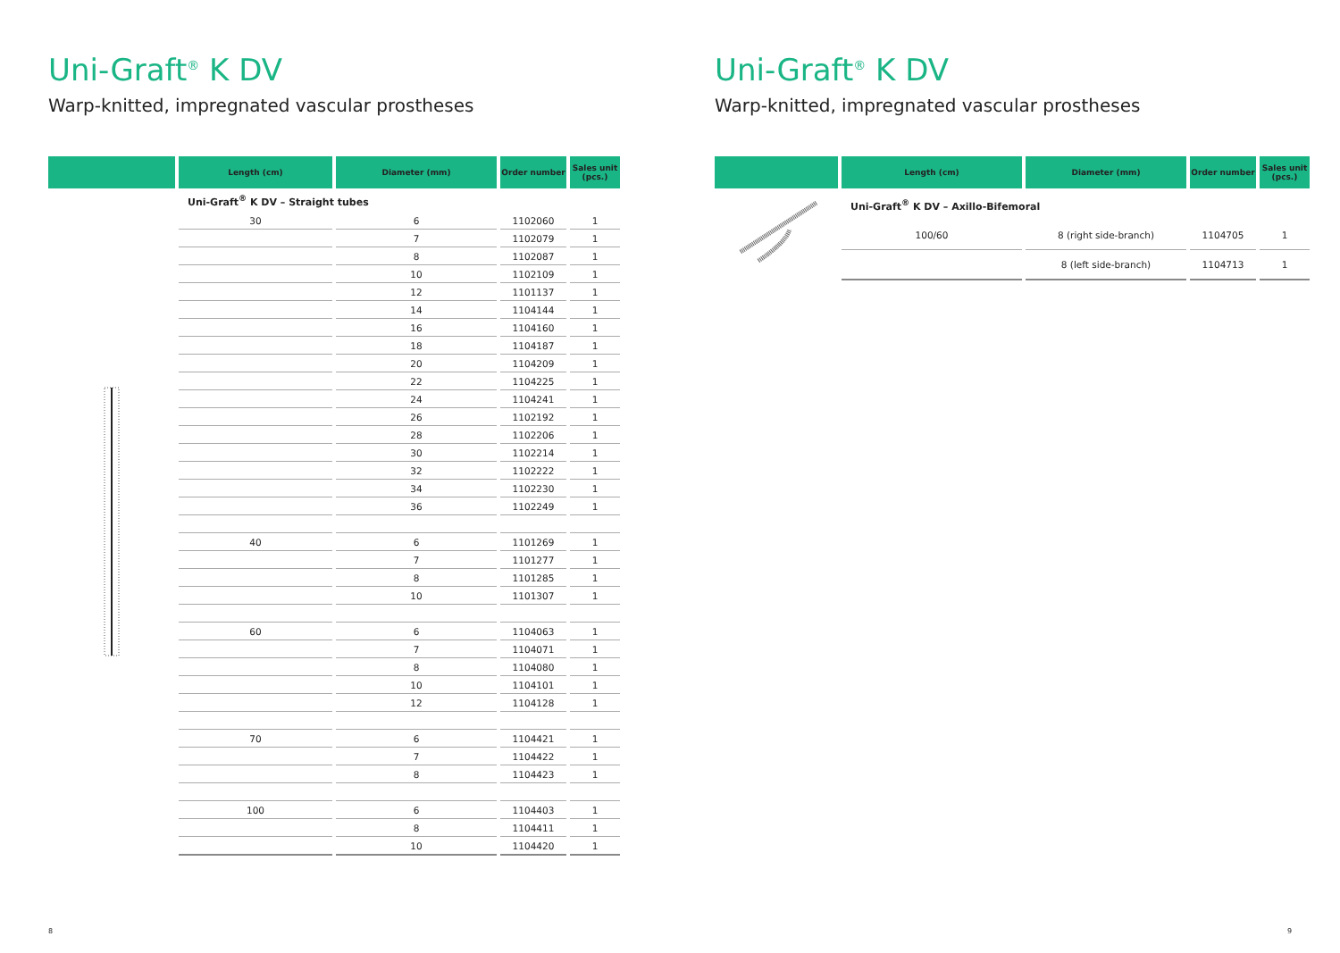Uni-Graft<sup>®</sup> K DV
Warp-knitted, impregnated vascular prostheses
| | Length (cm) | Diameter (mm) | Order number | Sales unit (pcs.) |
| --- | --- | --- | --- | --- |
| | Uni-Graft<sup>®</sup> K DV – Straight tubes | | | |
| | 30 | 6 | 1102060 | 1 |
| | | 7 | 1102079 | 1 |
| | | 8 | 1102087 | 1 |
| | | 10 | 1102109 | 1 |
| | | 12 | 1101137 | 1 |
| | | 14 | 1104144 | 1 |
| | | 16 | 1104160 | 1 |
| | | 18 | 1104187 | 1 |
| | | 20 | 1104209 | 1 |
| | | 22 | 1104225 | 1 |
| | | 24 | 1104241 | 1 |
| | | 26 | 1102192 | 1 |
| | | 28 | 1102206 | 1 |
| | | 30 | 1102214 | 1 |
| | | 32 | 1102222 | 1 |
| | | 34 | 1102230 | 1 |
| | | 36 | 1102249 | 1 |
| | 40 | 6 | 1101269 | 1 |
| | | 7 | 1101277 | 1 |
| | | 8 | 1101285 | 1 |
| | | 10 | 1101307 | 1 |
| | 60 | 6 | 1104063 | 1 |
| | | 7 | 1104071 | 1 |
| | | 8 | 1104080 | 1 |
| | | 10 | 1104101 | 1 |
| | | 12 | 1104128 | 1 |
| | 70 | 6 | 1104421 | 1 |
| | | 7 | 1104422 | 1 |
| | | 8 | 1104423 | 1 |
| | 100 | 6 | 1104403 | 1 |
| | | 8 | 1104411 | 1 |
| | | 10 | 1104420 | 1 |
8
Uni-Graft<sup>®</sup> K DV
Warp-knitted, impregnated vascular prostheses
| | Length (cm) | Diameter (mm) | Order number | Sales unit (pcs.) |
| --- | --- | --- | --- | --- |
| | Uni-Graft<sup>®</sup> K DV – Axillo-Bifemoral | | | |
| | 100/60 | 8 (right side-branch) | 1104705 | 1 |
| | | 8 (left side-branch) | 1104713 | 1 |
9